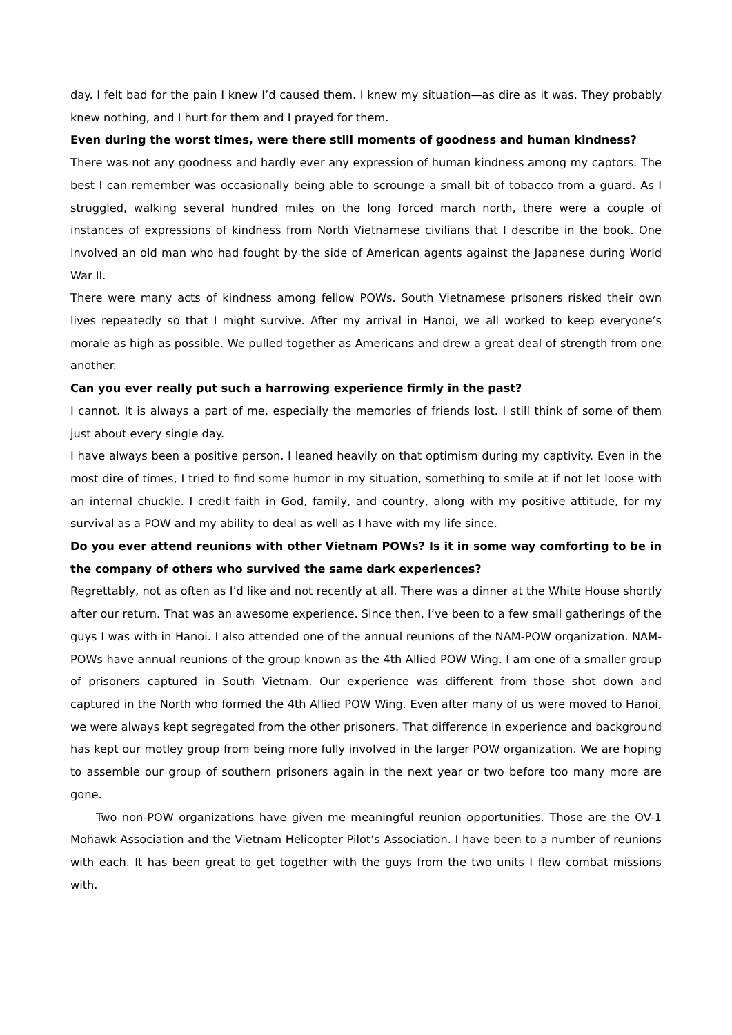day. I felt bad for the pain I knew I’d caused them. I knew my situation—as dire as it was. They probably knew nothing, and I hurt for them and I prayed for them.
Even during the worst times, were there still moments of goodness and human kindness?
There was not any goodness and hardly ever any expression of human kindness among my captors. The best I can remember was occasionally being able to scrounge a small bit of tobacco from a guard. As I struggled, walking several hundred miles on the long forced march north, there were a couple of instances of expressions of kindness from North Vietnamese civilians that I describe in the book. One involved an old man who had fought by the side of American agents against the Japanese during World War II.
There were many acts of kindness among fellow POWs. South Vietnamese prisoners risked their own lives repeatedly so that I might survive. After my arrival in Hanoi, we all worked to keep everyone’s morale as high as possible. We pulled together as Americans and drew a great deal of strength from one another.
Can you ever really put such a harrowing experience firmly in the past?
I cannot. It is always a part of me, especially the memories of friends lost. I still think of some of them just about every single day.
I have always been a positive person. I leaned heavily on that optimism during my captivity. Even in the most dire of times, I tried to find some humor in my situation, something to smile at if not let loose with an internal chuckle. I credit faith in God, family, and country, along with my positive attitude, for my survival as a POW and my ability to deal as well as I have with my life since.
Do you ever attend reunions with other Vietnam POWs? Is it in some way comforting to be in the company of others who survived the same dark experiences?
Regrettably, not as often as I’d like and not recently at all. There was a dinner at the White House shortly after our return. That was an awesome experience. Since then, I’ve been to a few small gatherings of the guys I was with in Hanoi. I also attended one of the annual reunions of the NAM-POW organization. NAM-POWs have annual reunions of the group known as the 4th Allied POW Wing. I am one of a smaller group of prisoners captured in South Vietnam. Our experience was different from those shot down and captured in the North who formed the 4th Allied POW Wing. Even after many of us were moved to Hanoi, we were always kept segregated from the other prisoners. That difference in experience and background has kept our motley group from being more fully involved in the larger POW organization. We are hoping to assemble our group of southern prisoners again in the next year or two before too many more are gone.
Two non-POW organizations have given me meaningful reunion opportunities. Those are the OV-1 Mohawk Association and the Vietnam Helicopter Pilot’s Association. I have been to a number of reunions with each. It has been great to get together with the guys from the two units I flew combat missions with.